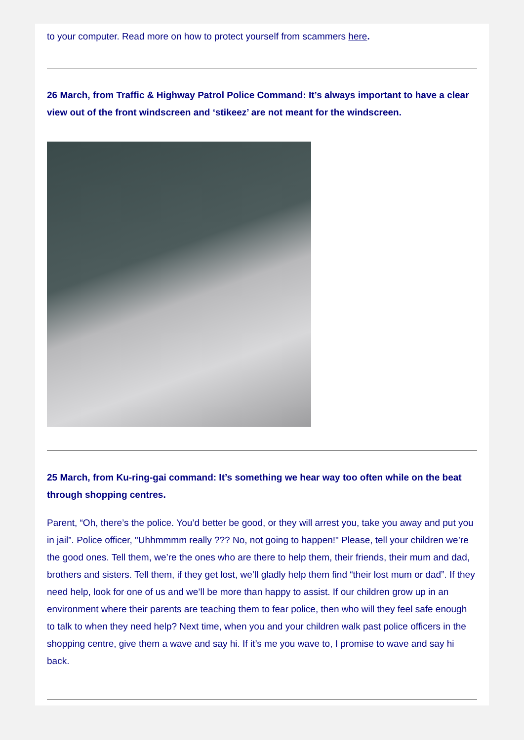to your computer. Read more on how to protect yourself from scammers here.
26 March, from Traffic & Highway Patrol Police Command: It’s always important to have a clear view out of the front windscreen and ‘stikeez’ are not meant for the windscreen.
25 March, from Ku-ring-gai command: It’s something we hear way too often while on the beat through shopping centres.
Parent, “Oh, there’s the police. You’d better be good, or they will arrest you, take you away and put you in jail”. Police officer, "Uhhmmmm really ??? No, not going to happen!" Please, tell your children we’re the good ones. Tell them, we’re the ones who are there to help them, their friends, their mum and dad, brothers and sisters. Tell them, if they get lost, we’ll gladly help them find “their lost mum or dad”. If they need help, look for one of us and we’ll be more than happy to assist. If our children grow up in an environment where their parents are teaching them to fear police, then who will they feel safe enough to talk to when they need help? Next time, when you and your children walk past police officers in the shopping centre, give them a wave and say hi. If it’s me you wave to, I promise to wave and say hi back.